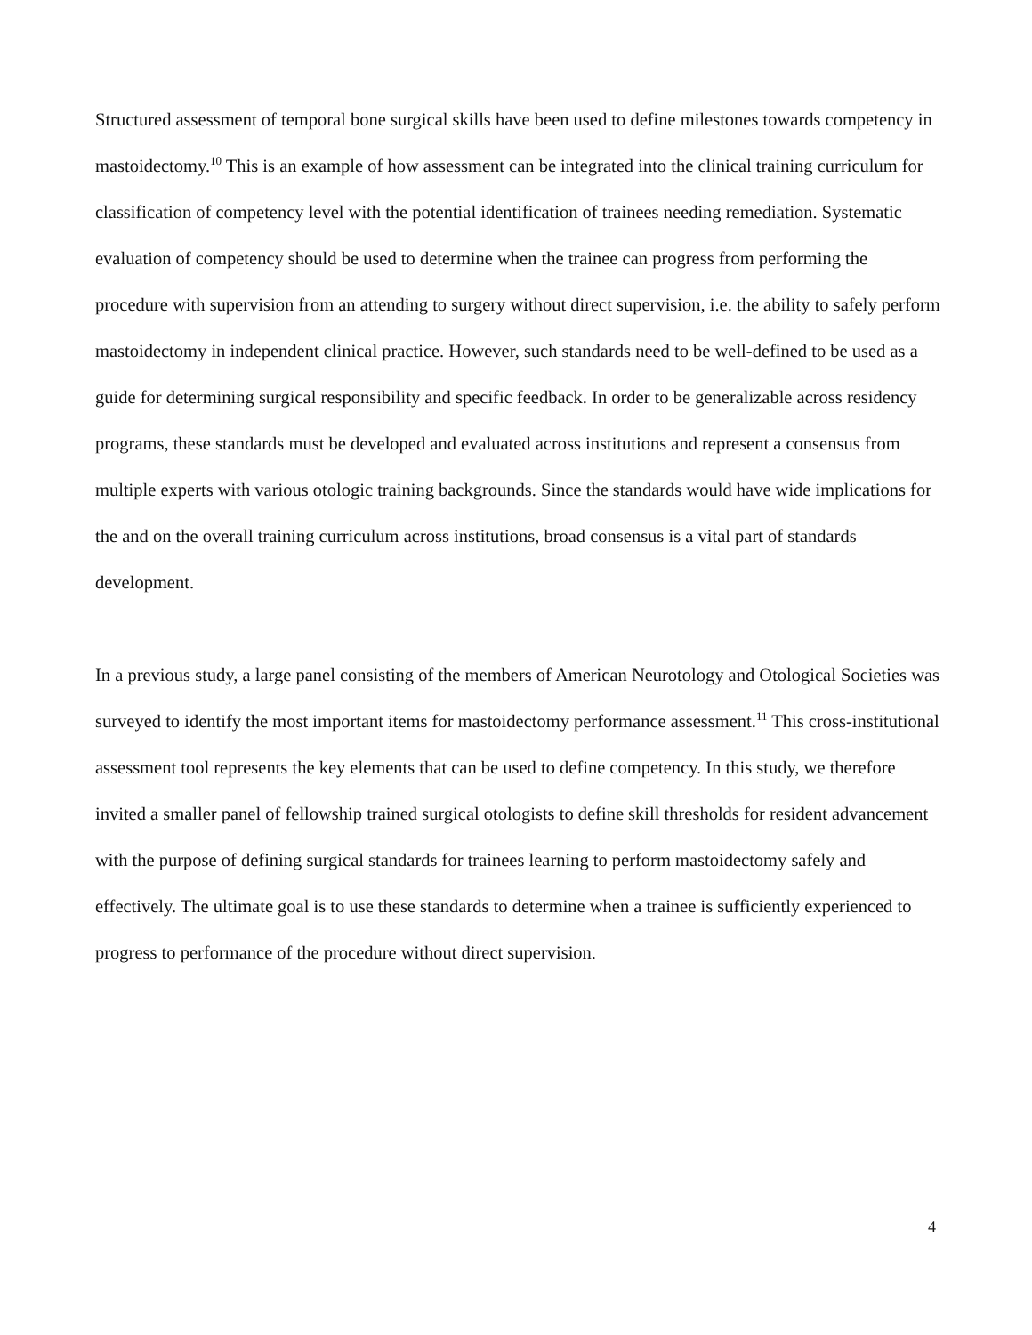Structured assessment of temporal bone surgical skills have been used to define milestones towards competency in mastoidectomy.<sup>10</sup> This is an example of how assessment can be integrated into the clinical training curriculum for classification of competency level with the potential identification of trainees needing remediation. Systematic evaluation of competency should be used to determine when the trainee can progress from performing the procedure with supervision from an attending to surgery without direct supervision, i.e. the ability to safely perform mastoidectomy in independent clinical practice. However, such standards need to be well-defined to be used as a guide for determining surgical responsibility and specific feedback. In order to be generalizable across residency programs, these standards must be developed and evaluated across institutions and represent a consensus from multiple experts with various otologic training backgrounds. Since the standards would have wide implications for the and on the overall training curriculum across institutions, broad consensus is a vital part of standards development.
In a previous study, a large panel consisting of the members of American Neurotology and Otological Societies was surveyed to identify the most important items for mastoidectomy performance assessment.<sup>11</sup> This cross-institutional assessment tool represents the key elements that can be used to define competency. In this study, we therefore invited a smaller panel of fellowship trained surgical otologists to define skill thresholds for resident advancement with the purpose of defining surgical standards for trainees learning to perform mastoidectomy safely and effectively. The ultimate goal is to use these standards to determine when a trainee is sufficiently experienced to progress to performance of the procedure without direct supervision.
4